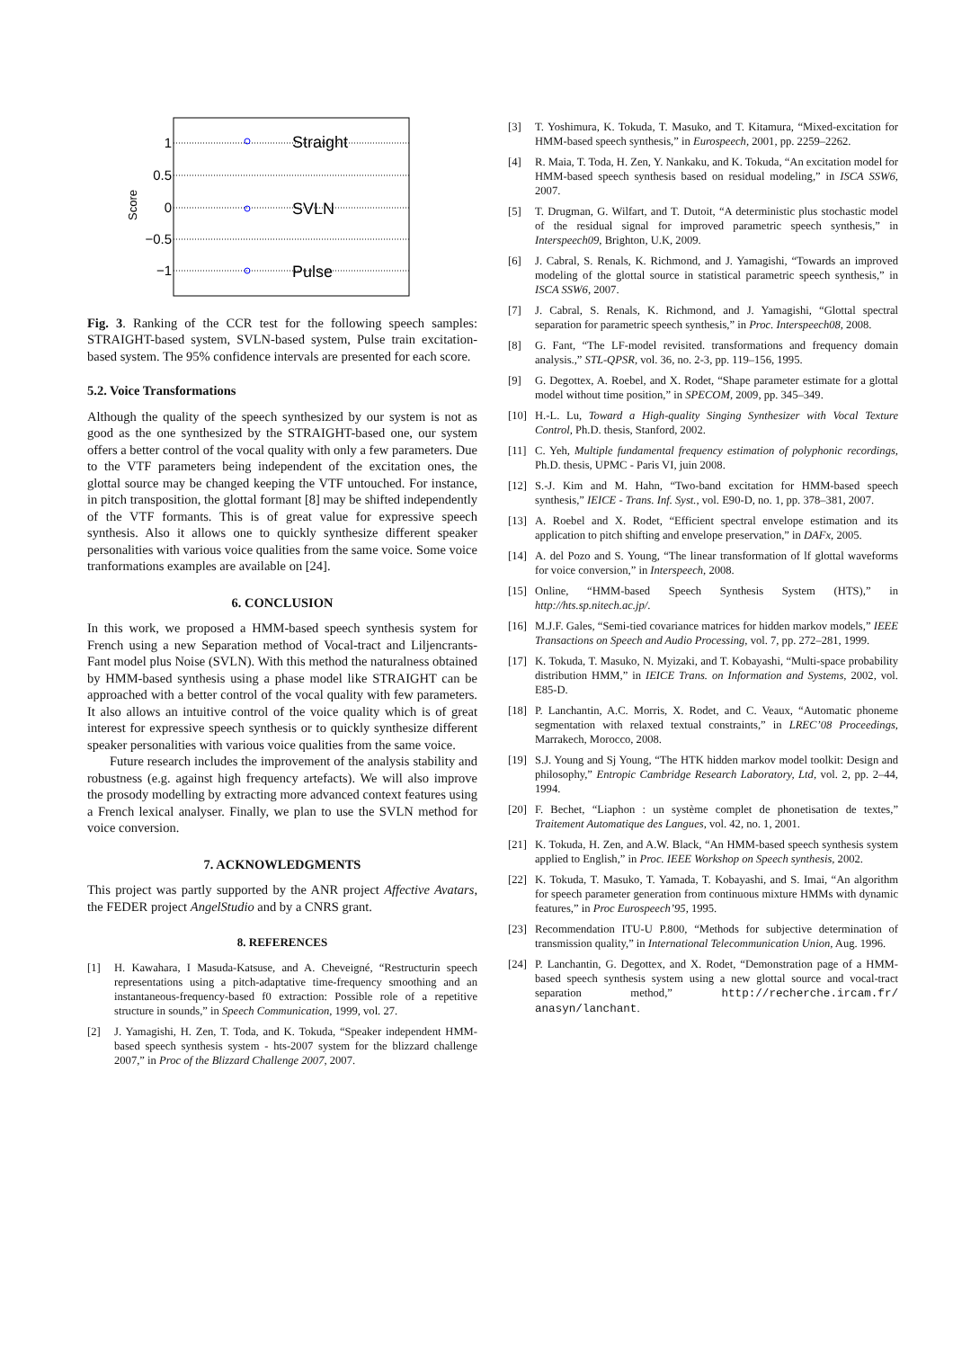1
0.5
0
−0.5
−1
Score
Straight
SVLN
Pulse
Fig. 3. Ranking of the CCR test for the following speech samples: STRAIGHT-based system, SVLN-based system, Pulse train excitation-based system. The 95% confidence intervals are presented for each score.
5.2. Voice Transformations
Although the quality of the speech synthesized by our system is not as good as the one synthesized by the STRAIGHT-based one, our system offers a better control of the vocal quality with only a few parameters. Due to the VTF parameters being independent of the excitation ones, the glottal source may be changed keeping the VTF untouched. For instance, in pitch transposition, the glottal formant [8] may be shifted independently of the VTF formants. This is of great value for expressive speech synthesis. Also it allows one to quickly synthesize different speaker personalities with various voice qualities from the same voice. Some voice tranformations examples are available on [24].
6. CONCLUSION
In this work, we proposed a HMM-based speech synthesis system for French using a new Separation method of Vocal-tract and Liljencrants-Fant model plus Noise (SVLN). With this method the naturalness obtained by HMM-based synthesis using a phase model like STRAIGHT can be approached with a better control of the vocal quality with few parameters. It also allows an intuitive control of the voice quality which is of great interest for expressive speech synthesis or to quickly synthesize different speaker personalities with various voice qualities from the same voice.
Future research includes the improvement of the analysis stability and robustness (e.g. against high frequency artefacts). We will also improve the prosody modelling by extracting more advanced context features using a French lexical analyser. Finally, we plan to use the SVLN method for voice conversion.
7. ACKNOWLEDGMENTS
This project was partly supported by the ANR project Affective Avatars, the FEDER project AngelStudio and by a CNRS grant.
8. REFERENCES
[1] H. Kawahara, I Masuda-Katsuse, and A. Cheveigné, “Restructurin speech representations using a pitch-adaptative time-frequency smoothing and an instantaneous-frequency-based f0 extraction: Possible role of a repetitive structure in sounds,” in Speech Communication, 1999, vol. 27.
[2] J. Yamagishi, H. Zen, T. Toda, and K. Tokuda, “Speaker independent HMM-based speech synthesis system - hts-2007 system for the blizzard challenge 2007,” in Proc of the Blizzard Challenge 2007, 2007.
[3] T. Yoshimura, K. Tokuda, T. Masuko, and T. Kitamura, “Mixed-excitation for HMM-based speech synthesis,” in Eurospeech, 2001, pp. 2259–2262.
[4] R. Maia, T. Toda, H. Zen, Y. Nankaku, and K. Tokuda, “An excitation model for HMM-based speech synthesis based on residual modeling,” in ISCA SSW6, 2007.
[5] T. Drugman, G. Wilfart, and T. Dutoit, “A deterministic plus stochastic model of the residual signal for improved parametric speech synthesis,” in Interspeech09, Brighton, U.K, 2009.
[6] J. Cabral, S. Renals, K. Richmond, and J. Yamagishi, “Towards an improved modeling of the glottal source in statistical parametric speech synthesis,” in ISCA SSW6, 2007.
[7] J. Cabral, S. Renals, K. Richmond, and J. Yamagishi, “Glottal spectral separation for parametric speech synthesis,” in Proc. Interspeech08, 2008.
[8] G. Fant, “The LF-model revisited. transformations and frequency domain analysis.,” STL-QPSR, vol. 36, no. 2-3, pp. 119–156, 1995.
[9] G. Degottex, A. Roebel, and X. Rodet, “Shape parameter estimate for a glottal model without time position,” in SPECOM, 2009, pp. 345–349.
[10] H.-L. Lu, Toward a High-quality Singing Synthesizer with Vocal Texture Control, Ph.D. thesis, Stanford, 2002.
[11] C. Yeh, Multiple fundamental frequency estimation of polyphonic recordings, Ph.D. thesis, UPMC - Paris VI, juin 2008.
[12] S.-J. Kim and M. Hahn, “Two-band excitation for HMM-based speech synthesis,” IEICE - Trans. Inf. Syst., vol. E90-D, no. 1, pp. 378–381, 2007.
[13] A. Roebel and X. Rodet, “Efficient spectral envelope estimation and its application to pitch shifting and envelope preservation,” in DAFx, 2005.
[14] A. del Pozo and S. Young, “The linear transformation of lf glottal waveforms for voice conversion,” in Interspeech, 2008.
[15] Online, “HMM-based Speech Synthesis System (HTS),” in http://hts.sp.nitech.ac.jp/.
[16] M.J.F. Gales, “Semi-tied covariance matrices for hidden markov models,” IEEE Transactions on Speech and Audio Processing, vol. 7, pp. 272–281, 1999.
[17] K. Tokuda, T. Masuko, N. Myizaki, and T. Kobayashi, “Multi-space probability distribution HMM,” in IEICE Trans. on Information and Systems, 2002, vol. E85-D.
[18] P. Lanchantin, A.C. Morris, X. Rodet, and C. Veaux, “Automatic phoneme segmentation with relaxed textual constraints,” in LREC’08 Proceedings, Marrakech, Morocco, 2008.
[19] S.J. Young and Sj Young, “The HTK hidden markov model toolkit: Design and philosophy,” Entropic Cambridge Research Laboratory, Ltd, vol. 2, pp. 2–44, 1994.
[20] F. Bechet, “Liaphon : un système complet de phonetisation de textes,” Traitement Automatique des Langues, vol. 42, no. 1, 2001.
[21] K. Tokuda, H. Zen, and A.W. Black, “An HMM-based speech synthesis system applied to English,” in Proc. IEEE Workshop on Speech synthesis, 2002.
[22] K. Tokuda, T. Masuko, T. Yamada, T. Kobayashi, and S. Imai, “An algorithm for speech parameter generation from continuous mixture HMMs with dynamic features,” in Proc Eurospeech’95, 1995.
[23] Recommendation ITU-U P.800, “Methods for subjective determination of transmission quality,” in International Telecommunication Union, Aug. 1996.
[24] P. Lanchantin, G. Degottex, and X. Rodet, “Demonstration page of a HMM-based speech synthesis system using a new glottal source and vocal-tract separation method,” http://recherche.ircam.fr/ anasyn/lanchant.